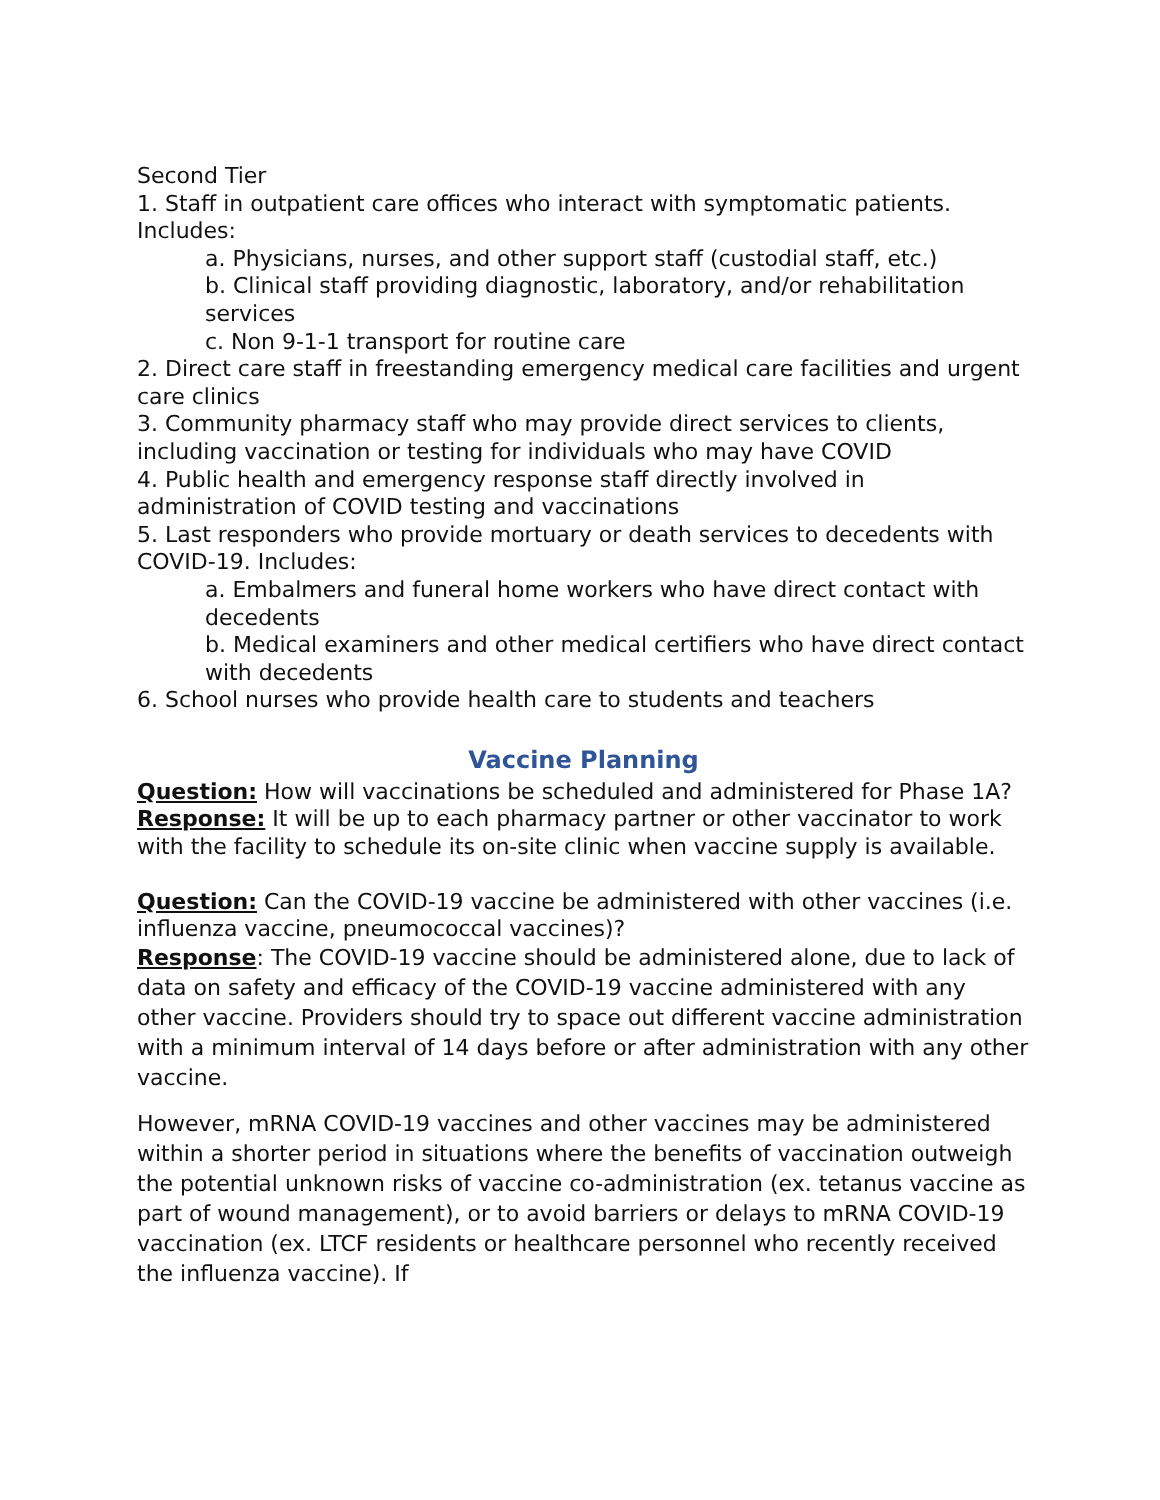Second Tier
1. Staff in outpatient care offices who interact with symptomatic patients. Includes:
a. Physicians, nurses, and other support staff (custodial staff, etc.)
b. Clinical staff providing diagnostic, laboratory, and/or rehabilitation services
c. Non 9-1-1 transport for routine care
2. Direct care staff in freestanding emergency medical care facilities and urgent care clinics
3. Community pharmacy staff who may provide direct services to clients, including vaccination or testing for individuals who may have COVID
4. Public health and emergency response staff directly involved in administration of COVID testing and vaccinations
5. Last responders who provide mortuary or death services to decedents with COVID-19. Includes:
a. Embalmers and funeral home workers who have direct contact with decedents
b. Medical examiners and other medical certifiers who have direct contact with decedents
6. School nurses who provide health care to students and teachers
Vaccine Planning
Question: How will vaccinations be scheduled and administered for Phase 1A?
Response: It will be up to each pharmacy partner or other vaccinator to work with the facility to schedule its on-site clinic when vaccine supply is available.
Question: Can the COVID-19 vaccine be administered with other vaccines (i.e. influenza vaccine, pneumococcal vaccines)?
Response: The COVID-19 vaccine should be administered alone, due to lack of data on safety and efficacy of the COVID-19 vaccine administered with any other vaccine. Providers should try to space out different vaccine administration with a minimum interval of 14 days before or after administration with any other vaccine.
However, mRNA COVID-19 vaccines and other vaccines may be administered within a shorter period in situations where the benefits of vaccination outweigh the potential unknown risks of vaccine co-administration (ex. tetanus vaccine as part of wound management), or to avoid barriers or delays to mRNA COVID-19 vaccination (ex. LTCF residents or healthcare personnel who recently received the influenza vaccine). If